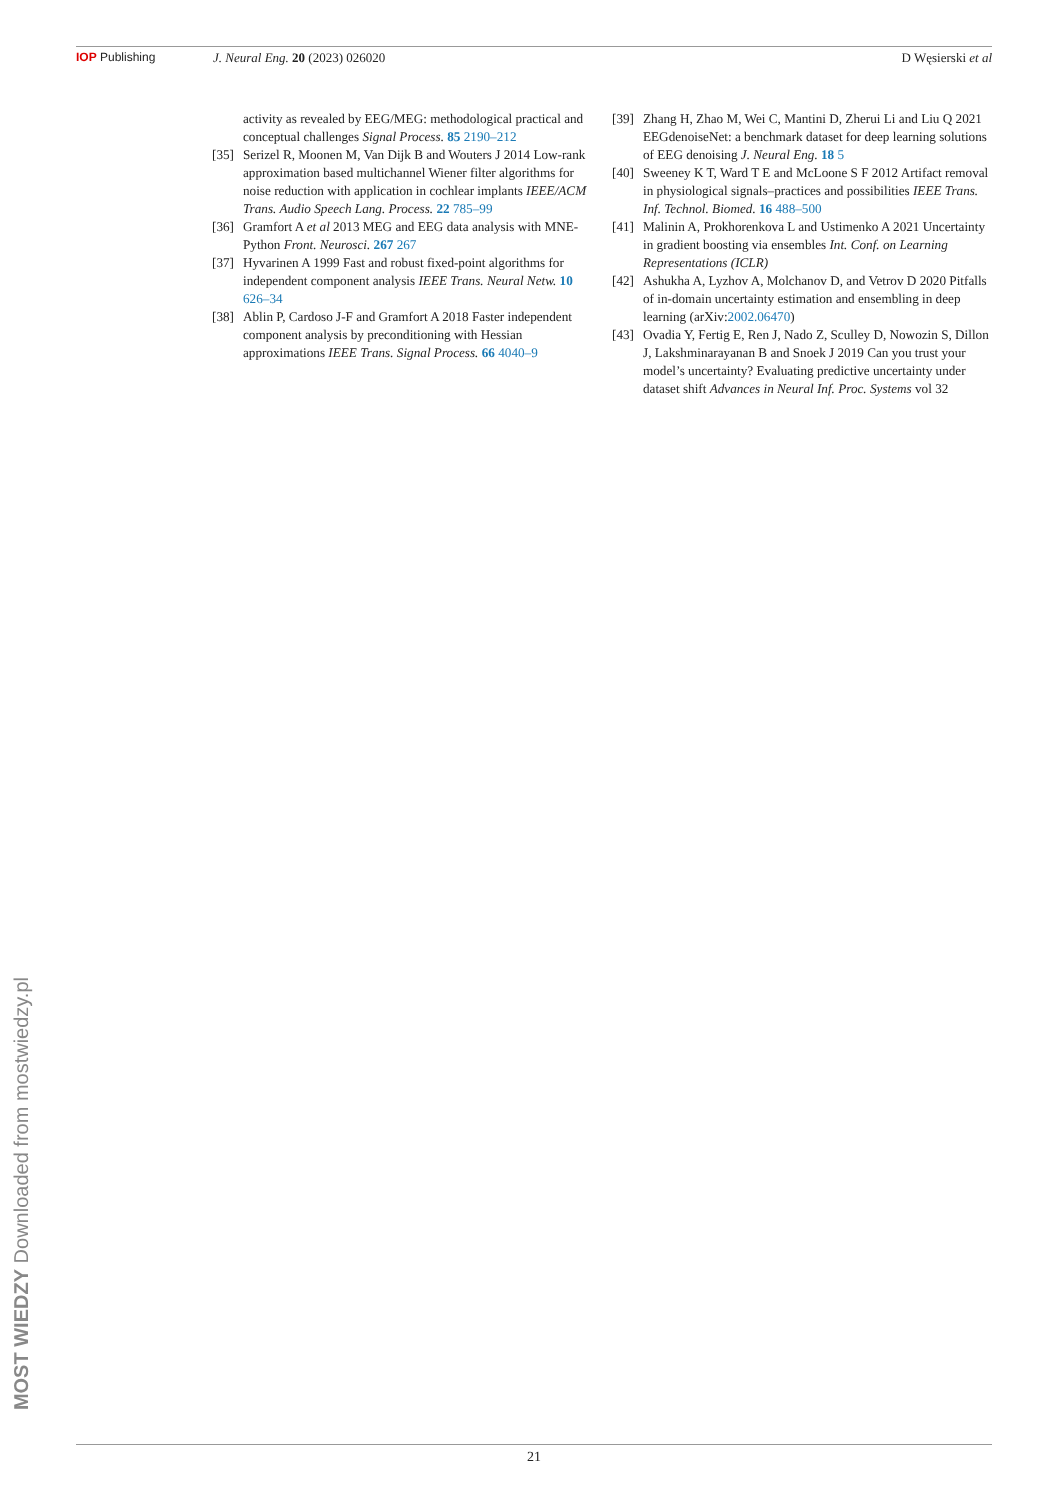IOP Publishing J. Neural Eng. 20 (2023) 026020
D Węsierski et al
activity as revealed by EEG/MEG: methodological practical and conceptual challenges Signal Process. 85 2190–212
[35] Serizel R, Moonen M, Van Dijk B and Wouters J 2014 Low-rank approximation based multichannel Wiener filter algorithms for noise reduction with application in cochlear implants IEEE/ACM Trans. Audio Speech Lang. Process. 22 785–99
[36] Gramfort A et al 2013 MEG and EEG data analysis with MNE-Python Front. Neurosci. 267 267
[37] Hyvarinen A 1999 Fast and robust fixed-point algorithms for independent component analysis IEEE Trans. Neural Netw. 10 626–34
[38] Ablin P, Cardoso J-F and Gramfort A 2018 Faster independent component analysis by preconditioning with Hessian approximations IEEE Trans. Signal Process. 66 4040–9
[39] Zhang H, Zhao M, Wei C, Mantini D, Zherui Li and Liu Q 2021 EEGdenoiseNet: a benchmark dataset for deep learning solutions of EEG denoising J. Neural Eng. 18 5
[40] Sweeney K T, Ward T E and McLoone S F 2012 Artifact removal in physiological signals–practices and possibilities IEEE Trans. Inf. Technol. Biomed. 16 488–500
[41] Malinin A, Prokhorenkova L and Ustimenko A 2021 Uncertainty in gradient boosting via ensembles Int. Conf. on Learning Representations (ICLR)
[42] Ashukha A, Lyzhov A, Molchanov D, and Vetrov D 2020 Pitfalls of in-domain uncertainty estimation and ensembling in deep learning (arXiv:2002.06470)
[43] Ovadia Y, Fertig E, Ren J, Nado Z, Sculley D, Nowozin S, Dillon J, Lakshminarayanan B and Snoek J 2019 Can you trust your model’s uncertainty? Evaluating predictive uncertainty under dataset shift Advances in Neural Inf. Proc. Systems vol 32
MOST WIEDZY Downloaded from mostwiedzy.pl
21